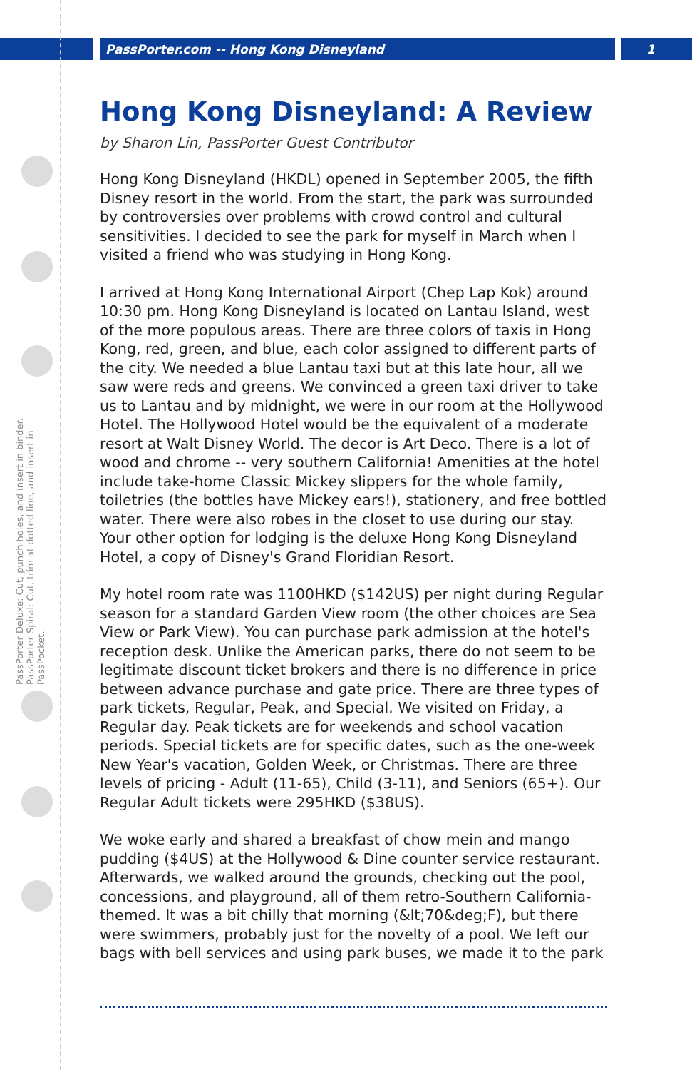PassPorter.com -- Hong Kong Disneyland 1
PassPorter Deluxe: Cut, punch holes, and insert in binder. PassPorter Spiral: Cut, trim at dotted line, and insert in PassPocket.
Hong Kong Disneyland: A Review
by Sharon Lin, PassPorter Guest Contributor
Hong Kong Disneyland (HKDL) opened in September 2005, the fifth Disney resort in the world. From the start, the park was surrounded by controversies over problems with crowd control and cultural sensitivities. I decided to see the park for myself in March when I visited a friend who was studying in Hong Kong.
I arrived at Hong Kong International Airport (Chep Lap Kok) around 10:30 pm. Hong Kong Disneyland is located on Lantau Island, west of the more populous areas. There are three colors of taxis in Hong Kong, red, green, and blue, each color assigned to different parts of the city. We needed a blue Lantau taxi but at this late hour, all we saw were reds and greens. We convinced a green taxi driver to take us to Lantau and by midnight, we were in our room at the Hollywood Hotel. The Hollywood Hotel would be the equivalent of a moderate resort at Walt Disney World. The decor is Art Deco. There is a lot of wood and chrome -- very southern California! Amenities at the hotel include take-home Classic Mickey slippers for the whole family, toiletries (the bottles have Mickey ears!), stationery, and free bottled water. There were also robes in the closet to use during our stay. Your other option for lodging is the deluxe Hong Kong Disneyland Hotel, a copy of Disney's Grand Floridian Resort.
My hotel room rate was 1100HKD ($142US) per night during Regular season for a standard Garden View room (the other choices are Sea View or Park View). You can purchase park admission at the hotel's reception desk. Unlike the American parks, there do not seem to be legitimate discount ticket brokers and there is no difference in price between advance purchase and gate price. There are three types of park tickets, Regular, Peak, and Special. We visited on Friday, a Regular day. Peak tickets are for weekends and school vacation periods. Special tickets are for specific dates, such as the one-week New Year's vacation, Golden Week, or Christmas. There are three levels of pricing - Adult (11-65), Child (3-11), and Seniors (65+). Our Regular Adult tickets were 295HKD ($38US).
We woke early and shared a breakfast of chow mein and mango pudding ($4US) at the Hollywood & Dine counter service restaurant. Afterwards, we walked around the grounds, checking out the pool, concessions, and playground, all of them retro-Southern California-themed. It was a bit chilly that morning (&lt;70&deg;F), but there were swimmers, probably just for the novelty of a pool. We left our bags with bell services and using park buses, we made it to the park